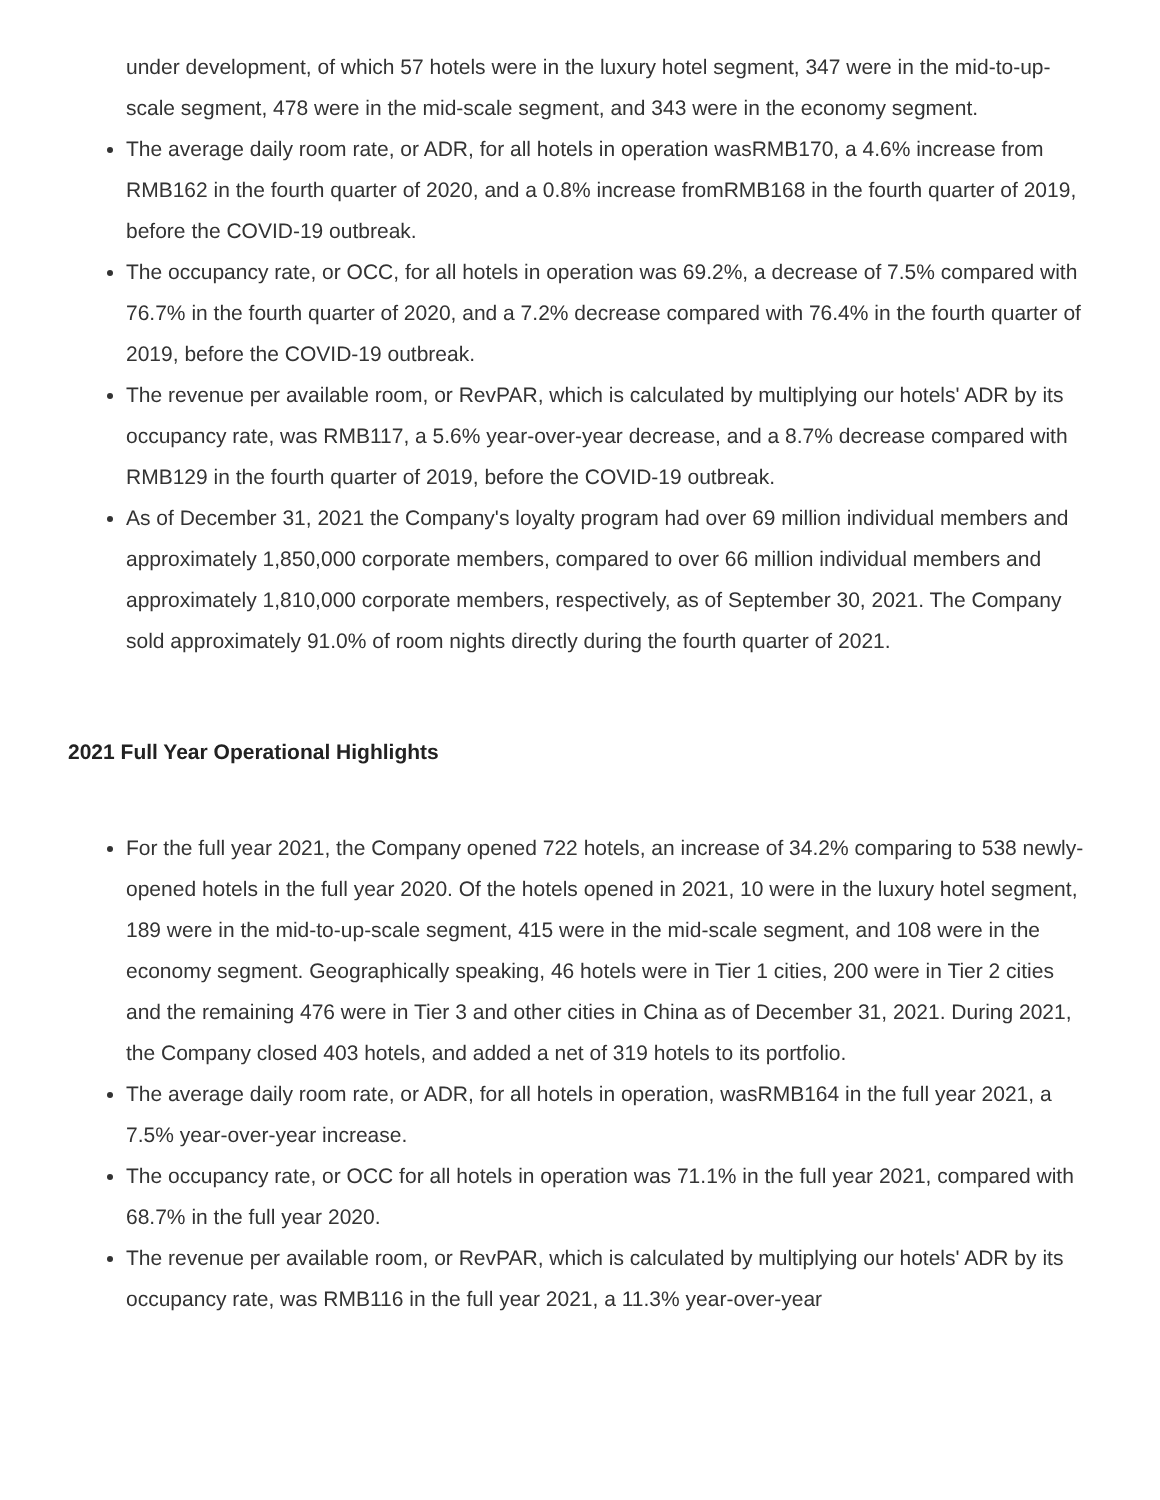under development, of which 57 hotels were in the luxury hotel segment, 347 were in the mid-to-up-scale segment, 478 were in the mid-scale segment, and 343 were in the economy segment.
The average daily room rate, or ADR, for all hotels in operation wasRMB170, a 4.6% increase from RMB162 in the fourth quarter of 2020, and a 0.8% increase fromRMB168 in the fourth quarter of 2019, before the COVID-19 outbreak.
The occupancy rate, or OCC, for all hotels in operation was 69.2%, a decrease of 7.5% compared with 76.7% in the fourth quarter of 2020, and a 7.2% decrease compared with 76.4% in the fourth quarter of 2019, before the COVID-19 outbreak.
The revenue per available room, or RevPAR, which is calculated by multiplying our hotels' ADR by its occupancy rate, was RMB117, a 5.6% year-over-year decrease, and a 8.7% decrease compared with RMB129 in the fourth quarter of 2019, before the COVID-19 outbreak.
As of December 31, 2021 the Company's loyalty program had over 69 million individual members and approximately 1,850,000 corporate members, compared to over 66 million individual members and approximately 1,810,000 corporate members, respectively, as of September 30, 2021. The Company sold approximately 91.0% of room nights directly during the fourth quarter of 2021.
2021 Full Year Operational Highlights
For the full year 2021, the Company opened 722 hotels, an increase of 34.2% comparing to 538 newly-opened hotels in the full year 2020. Of the hotels opened in 2021, 10 were in the luxury hotel segment, 189 were in the mid-to-up-scale segment, 415 were in the mid-scale segment, and 108 were in the economy segment. Geographically speaking, 46 hotels were in Tier 1 cities, 200 were in Tier 2 cities and the remaining 476 were in Tier 3 and other cities in China as of December 31, 2021. During 2021, the Company closed 403 hotels, and added a net of 319 hotels to its portfolio.
The average daily room rate, or ADR, for all hotels in operation, wasRMB164 in the full year 2021, a 7.5% year-over-year increase.
The occupancy rate, or OCC for all hotels in operation was 71.1% in the full year 2021, compared with 68.7% in the full year 2020.
The revenue per available room, or RevPAR, which is calculated by multiplying our hotels' ADR by its occupancy rate, was RMB116 in the full year 2021, a 11.3% year-over-year